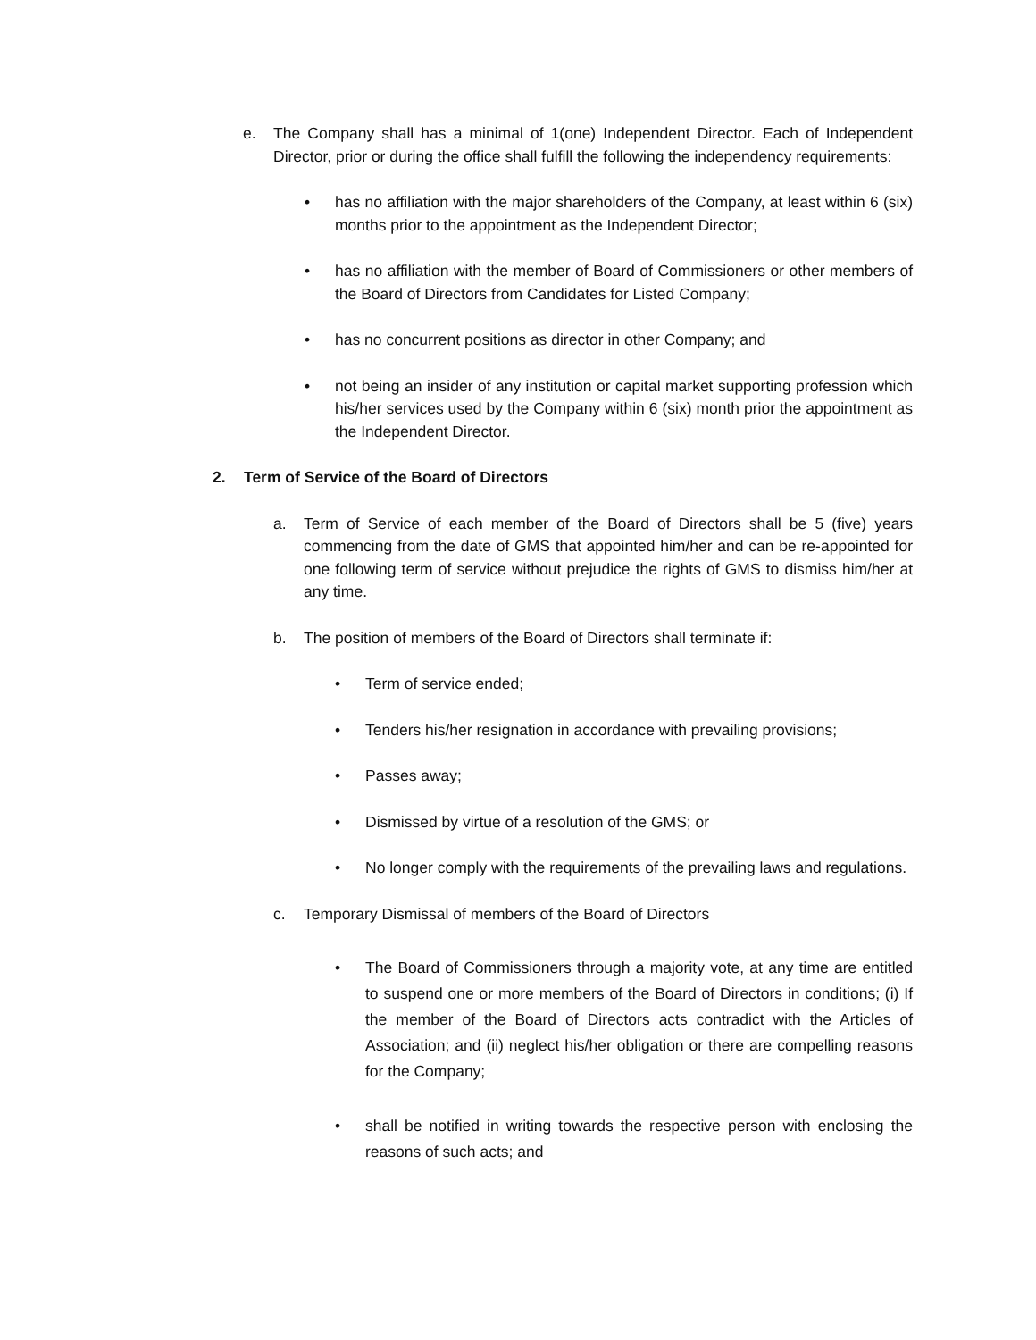e. The Company shall has a minimal of 1(one) Independent Director. Each of Independent Director, prior or during the office shall fulfill the following the independency requirements:
• has no affiliation with the major shareholders of the Company, at least within 6 (six) months prior to the appointment as the Independent Director;
• has no affiliation with the member of Board of Commissioners or other members of the Board of Directors from Candidates for Listed Company;
• has no concurrent positions as director in other Company; and
• not being an insider of any institution or capital market supporting profession which his/her services used by the Company within 6 (six) month prior the appointment as the Independent Director.
2. Term of Service of the Board of Directors
a. Term of Service of each member of the Board of Directors shall be 5 (five) years commencing from the date of GMS that appointed him/her and can be re-appointed for one following term of service without prejudice the rights of GMS to dismiss him/her at any time.
b. The position of members of the Board of Directors shall terminate if:
• Term of service ended;
• Tenders his/her resignation in accordance with prevailing provisions;
• Passes away;
• Dismissed by virtue of a resolution of the GMS; or
• No longer comply with the requirements of the prevailing laws and regulations.
c. Temporary Dismissal of members of the Board of Directors
• The Board of Commissioners through a majority vote, at any time are entitled to suspend one or more members of the Board of Directors in conditions; (i) If the member of the Board of Directors acts contradict with the Articles of Association; and (ii) neglect his/her obligation or there are compelling reasons for the Company;
• shall be notified in writing towards the respective person with enclosing the reasons of such acts; and